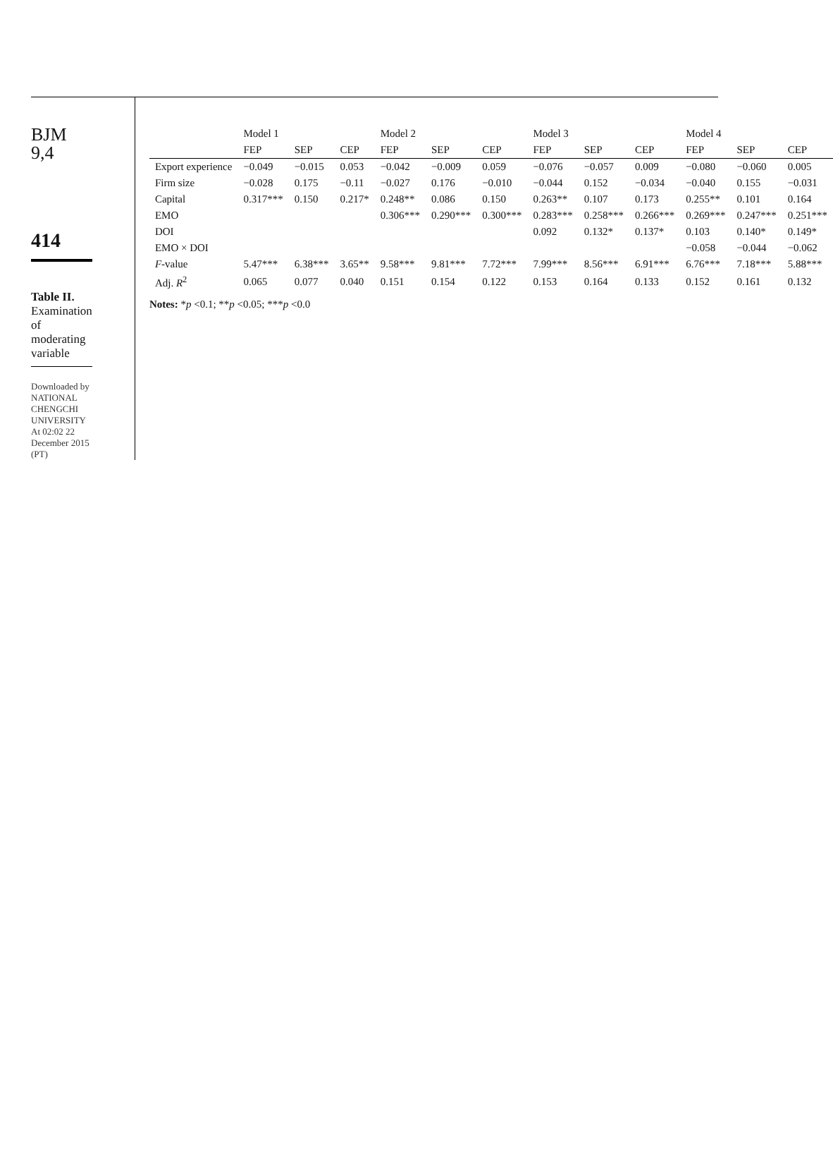BJM
9,4
414
Table II.
Examination of moderating variable
Downloaded by NATIONAL CHENGCHI UNIVERSITY At 02:02 22 December 2015 (PT)
| | Model 1 | | | Model 2 | | | Model 3 | | | Model 4 | | |
| --- | --- | --- | --- | --- | --- | --- | --- | --- | --- | --- | --- | --- |
| | FEP | SEP | CEP | FEP | SEP | CEP | FEP | SEP | CEP | FEP | SEP | CEP |
| Export experience | −0.049 | −0.015 | 0.053 | −0.042 | −0.009 | 0.059 | −0.076 | −0.057 | 0.009 | −0.080 | −0.060 | 0.005 |
| Firm size | −0.028 | 0.175 | −0.11 | −0.027 | 0.176 | −0.010 | −0.044 | 0.152 | −0.034 | −0.040 | 0.155 | −0.031 |
| Capital | 0.317*** | 0.150 | 0.217* | 0.248** | 0.086 | 0.150 | 0.263** | 0.107 | 0.173 | 0.255** | 0.101 | 0.164 |
| EMO | | | | 0.306*** | 0.290*** | 0.300*** | 0.283*** | 0.258*** | 0.266*** | 0.269*** | 0.247*** | 0.251*** |
| DOI | | | | | | | 0.092 | 0.132* | 0.137* | 0.103 | 0.140* | 0.149* |
| EMO × DOI | | | | | | | | | | −0.058 | −0.044 | −0.062 |
| F -value | 5.47*** | 6.38*** | 3.65** | 9.58*** | 9.81*** | 7.72*** | 7.99*** | 8.56*** | 6.91*** | 6.76*** | 7.18*** | 5.88*** |
| Adj. R<sup>2</sup> | 0.065 | 0.077 | 0.040 | 0.151 | 0.154 | 0.122 | 0.153 | 0.164 | 0.133 | 0.152 | 0.161 | 0.132 |
Notes: *p <0.1; **p <0.05; ***p <0.0